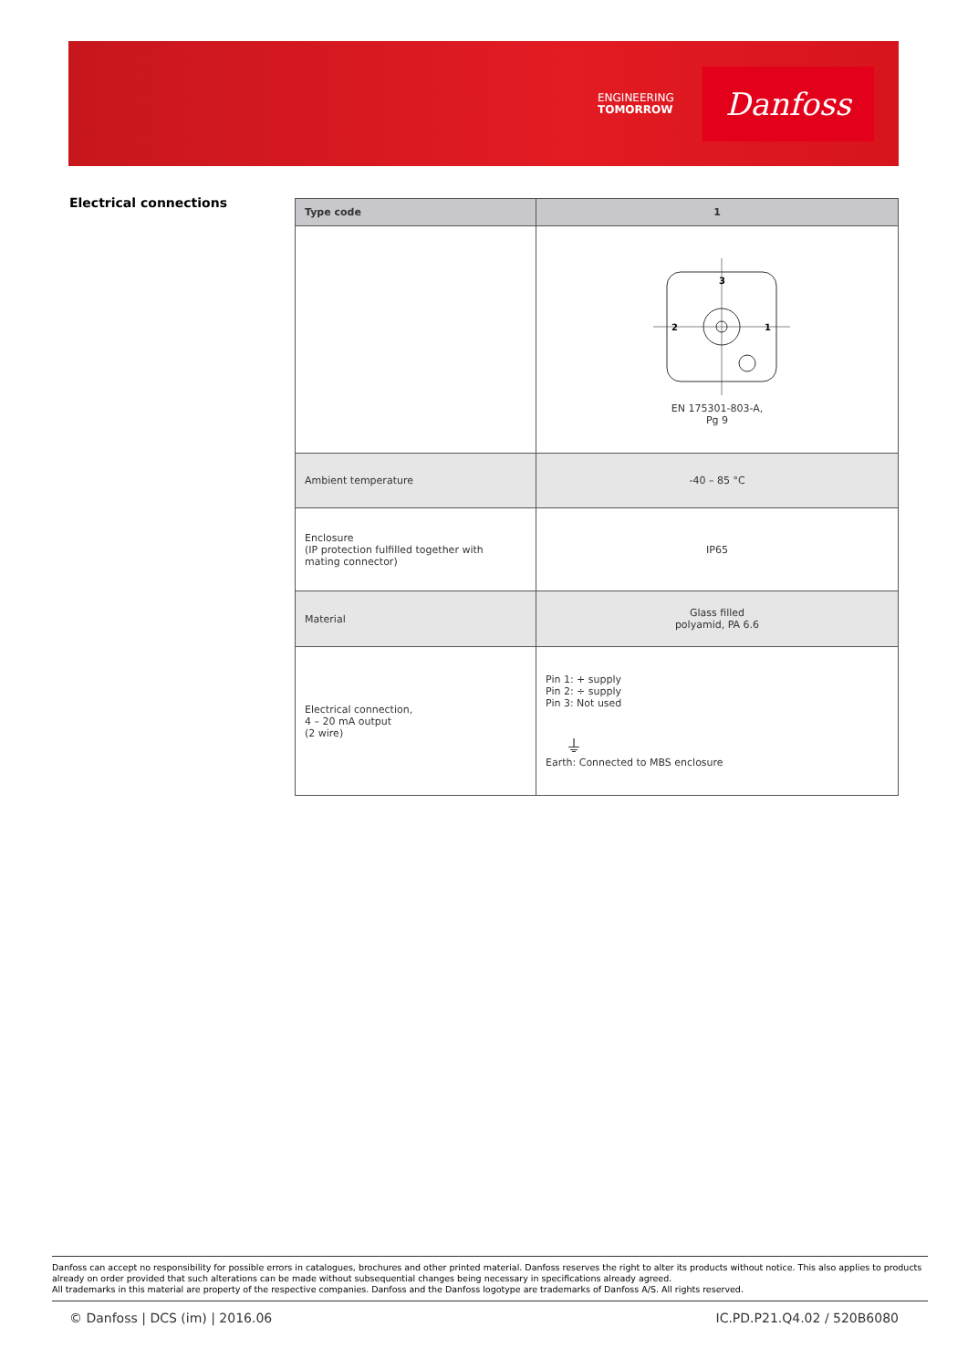ENGINEERING
TOMORROW
Danfoss
Electrical connections
| Type code | 1 |
| --- | --- |
| | 3 2 1 EN 175301-803-A, Pg 9 |
| Ambient temperature | -40 – 85 °C |
| Enclosure (IP protection fulfilled together with mating connector) | IP65 |
| Material | Glass filled polyamid, PA 6.6 |
| Electrical connection, 4 – 20 mA output (2 wire) | Pin 1: + supply Pin 2: ÷ supply Pin 3: Not used ⏚ Earth: Connected to MBS enclosure |
Danfoss can accept no responsibility for possible errors in catalogues, brochures and other printed material. Danfoss reserves the right to alter its products without notice. This also applies to products already on order provided that such alterations can be made without subsequential changes being necessary in specifications already agreed.
All trademarks in this material are property of the respective companies. Danfoss and the Danfoss logotype are trademarks of Danfoss A/S. All rights reserved.
© Danfoss | DCS (im) | 2016.06 IC.PD.P21.Q4.02 / 520B6080